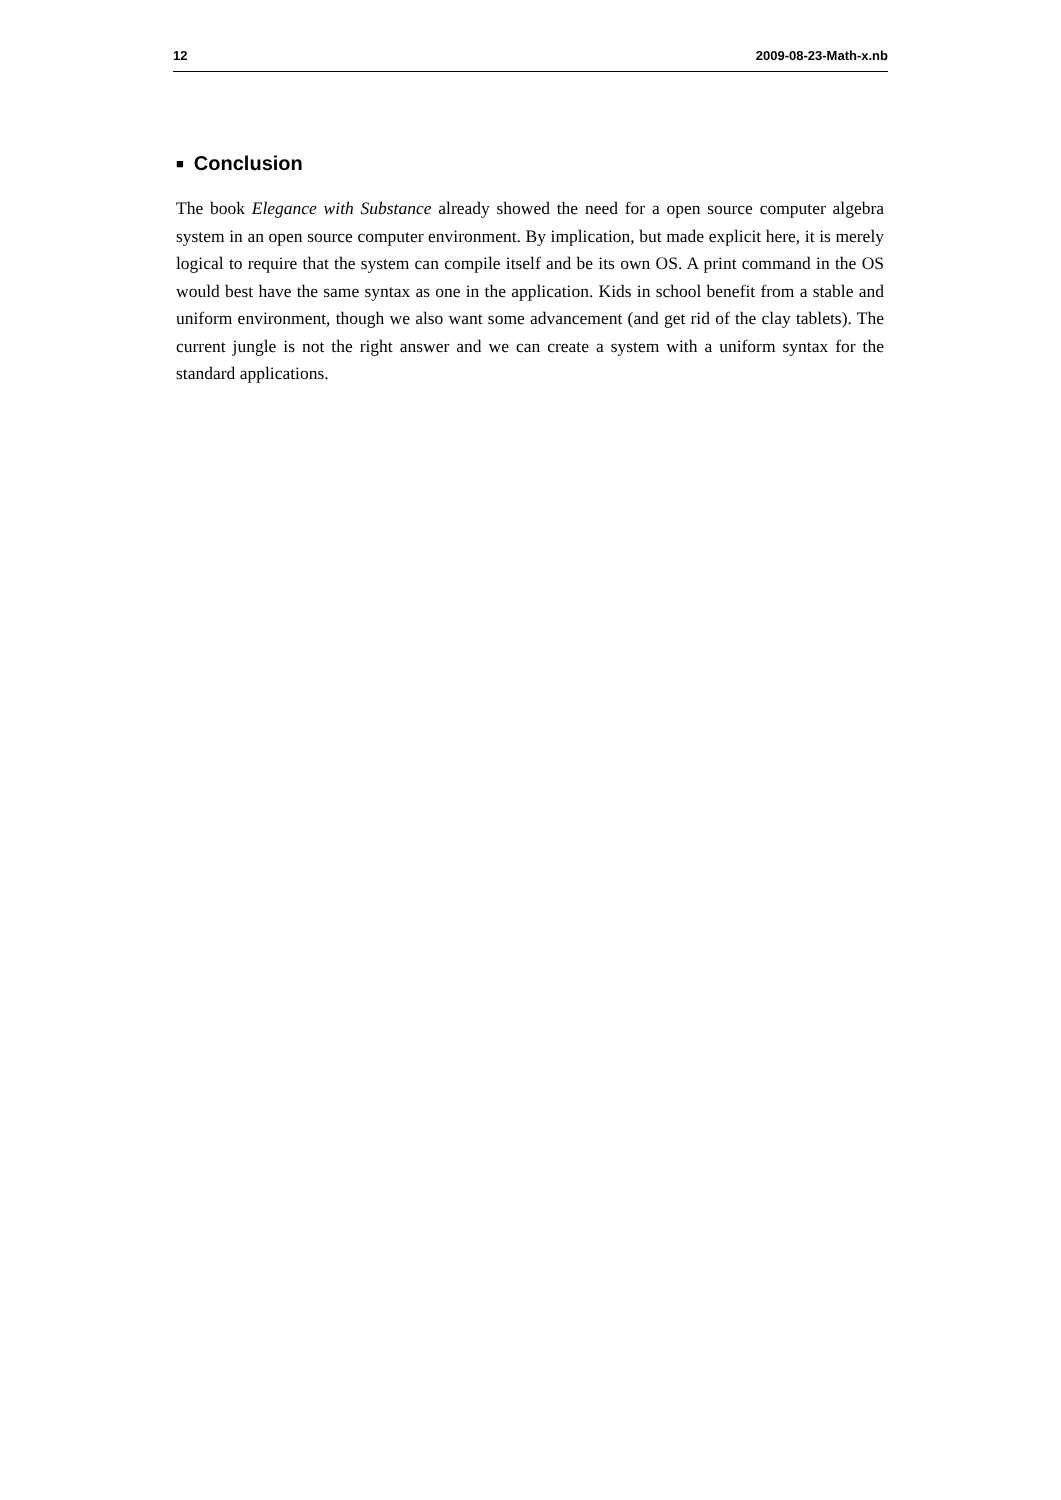12 2009-08-23-Math-x.nb
■ Conclusion
The book Elegance with Substance already showed the need for a open source computer algebra system in an open source computer environment. By implication, but made explicit here, it is merely logical to require that the system can compile itself and be its own OS. A print command in the OS would best have the same syntax as one in the application. Kids in school benefit from a stable and uniform environment, though we also want some advancement (and get rid of the clay tablets). The current jungle is not the right answer and we can create a system with a uniform syntax for the standard applications.